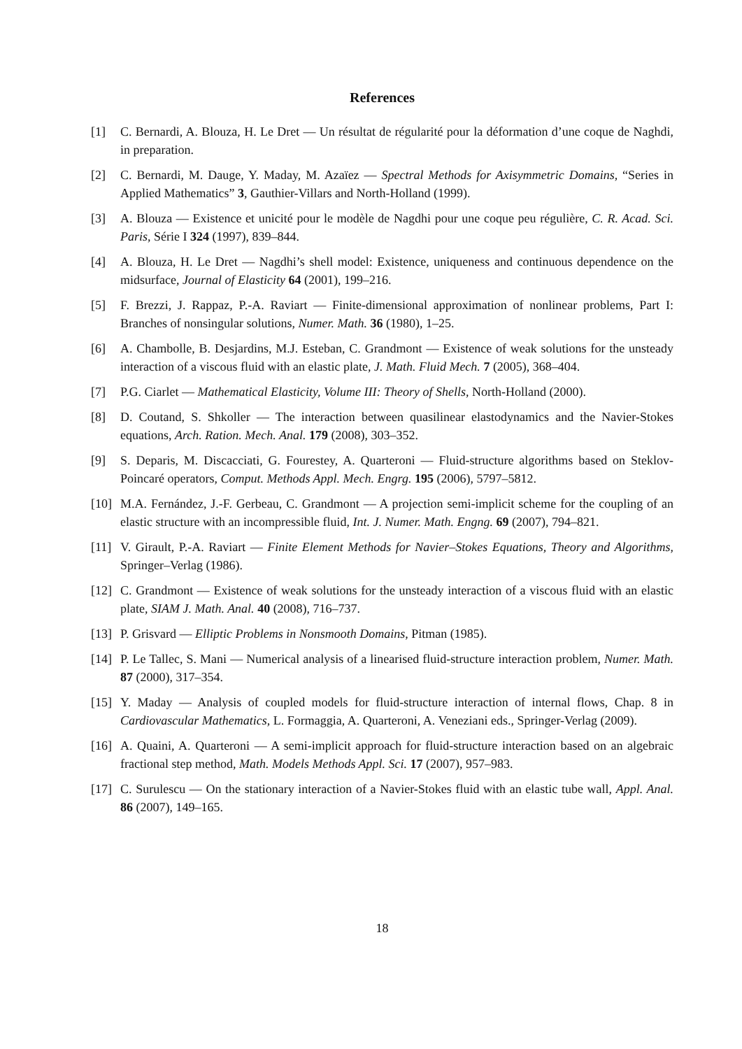References
[1] C. Bernardi, A. Blouza, H. Le Dret — Un résultat de régularité pour la déformation d’une coque de Naghdi, in preparation.
[2] C. Bernardi, M. Dauge, Y. Maday, M. Azaïez — Spectral Methods for Axisymmetric Domains, “Series in Applied Mathematics” 3, Gauthier-Villars and North-Holland (1999).
[3] A. Blouza — Existence et unicité pour le modèle de Nagdhi pour une coque peu régulière, C. R. Acad. Sci. Paris, Série I 324 (1997), 839–844.
[4] A. Blouza, H. Le Dret — Nagdhi’s shell model: Existence, uniqueness and continuous dependence on the midsurface, Journal of Elasticity 64 (2001), 199–216.
[5] F. Brezzi, J. Rappaz, P.-A. Raviart — Finite-dimensional approximation of nonlinear problems, Part I: Branches of nonsingular solutions, Numer. Math. 36 (1980), 1–25.
[6] A. Chambolle, B. Desjardins, M.J. Esteban, C. Grandmont — Existence of weak solutions for the unsteady interaction of a viscous fluid with an elastic plate, J. Math. Fluid Mech. 7 (2005), 368–404.
[7] P.G. Ciarlet — Mathematical Elasticity, Volume III: Theory of Shells, North-Holland (2000).
[8] D. Coutand, S. Shkoller — The interaction between quasilinear elastodynamics and the Navier-Stokes equations, Arch. Ration. Mech. Anal. 179 (2008), 303–352.
[9] S. Deparis, M. Discacciati, G. Fourestey, A. Quarteroni — Fluid-structure algorithms based on Steklov-Poincaré operators, Comput. Methods Appl. Mech. Engrg. 195 (2006), 5797–5812.
[10]
M.A. Fernández, J.-F. Gerbeau, C. Grandmont — A projection semi-implicit scheme for the coupling of an elastic structure with an incompressible fluid, Int. J. Numer. Math. Engng. 69 (2007), 794–821.
[11]
V. Girault, P.-A. Raviart — Finite Element Methods for Navier–Stokes Equations, Theory and Algorithms, Springer–Verlag (1986).
[12]
C. Grandmont — Existence of weak solutions for the unsteady interaction of a viscous fluid with an elastic plate, SIAM J. Math. Anal. 40 (2008), 716–737.
[13]
P. Grisvard — Elliptic Problems in Nonsmooth Domains, Pitman (1985).
[14]
P. Le Tallec, S. Mani — Numerical analysis of a linearised fluid-structure interaction problem, Numer. Math. 87 (2000), 317–354.
[15]
Y. Maday — Analysis of coupled models for fluid-structure interaction of internal flows, Chap. 8 in Cardiovascular Mathematics, L. Formaggia, A. Quarteroni, A. Veneziani eds., Springer-Verlag (2009).
[16]
A. Quaini, A. Quarteroni — A semi-implicit approach for fluid-structure interaction based on an algebraic fractional step method, Math. Models Methods Appl. Sci. 17 (2007), 957–983.
[17]
C. Surulescu — On the stationary interaction of a Navier-Stokes fluid with an elastic tube wall, Appl. Anal. 86 (2007), 149–165.
18